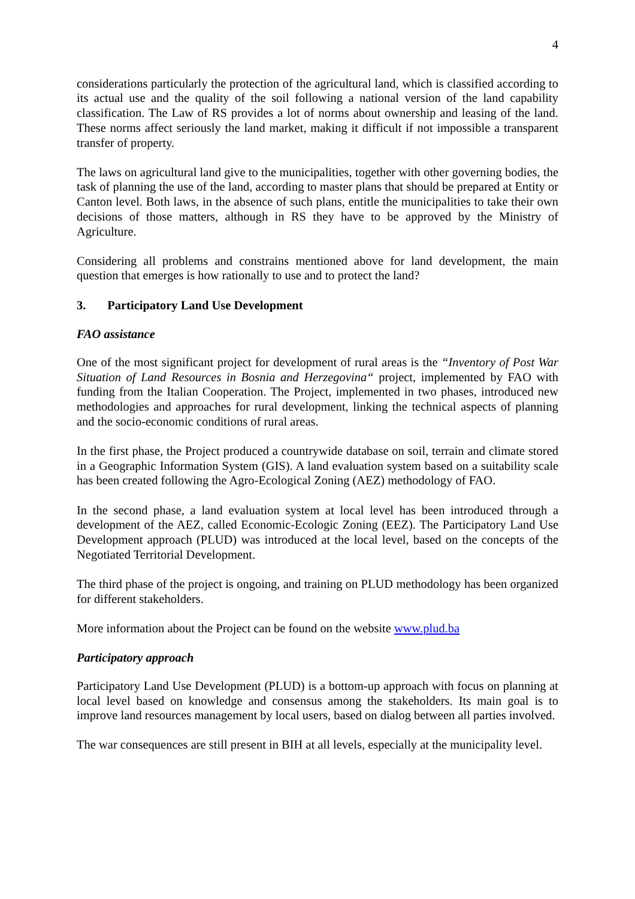4
considerations particularly the protection of the agricultural land, which is classified according to its actual use and the quality of the soil following a national version of the land capability classification. The Law of RS provides a lot of norms about ownership and leasing of the land. These norms affect seriously the land market, making it difficult if not impossible a transparent transfer of property.
The laws on agricultural land give to the municipalities, together with other governing bodies, the task of planning the use of the land, according to master plans that should be prepared at Entity or Canton level. Both laws, in the absence of such plans, entitle the municipalities to take their own decisions of those matters, although in RS they have to be approved by the Ministry of Agriculture.
Considering all problems and constrains mentioned above for land development, the main question that emerges is how rationally to use and to protect the land?
3. Participatory Land Use Development
FAO assistance
One of the most significant project for development of rural areas is the “Inventory of Post War Situation of Land Resources in Bosnia and Herzegovina“ project, implemented by FAO with funding from the Italian Cooperation. The Project, implemented in two phases, introduced new methodologies and approaches for rural development, linking the technical aspects of planning and the socio-economic conditions of rural areas.
In the first phase, the Project produced a countrywide database on soil, terrain and climate stored in a Geographic Information System (GIS). A land evaluation system based on a suitability scale has been created following the Agro-Ecological Zoning (AEZ) methodology of FAO.
In the second phase, a land evaluation system at local level has been introduced through a development of the AEZ, called Economic-Ecologic Zoning (EEZ). The Participatory Land Use Development approach (PLUD) was introduced at the local level, based on the concepts of the Negotiated Territorial Development.
The third phase of the project is ongoing, and training on PLUD methodology has been organized for different stakeholders.
More information about the Project can be found on the website www.plud.ba
Participatory approach
Participatory Land Use Development (PLUD) is a bottom-up approach with focus on planning at local level based on knowledge and consensus among the stakeholders. Its main goal is to improve land resources management by local users, based on dialog between all parties involved.
The war consequences are still present in BIH at all levels, especially at the municipality level.